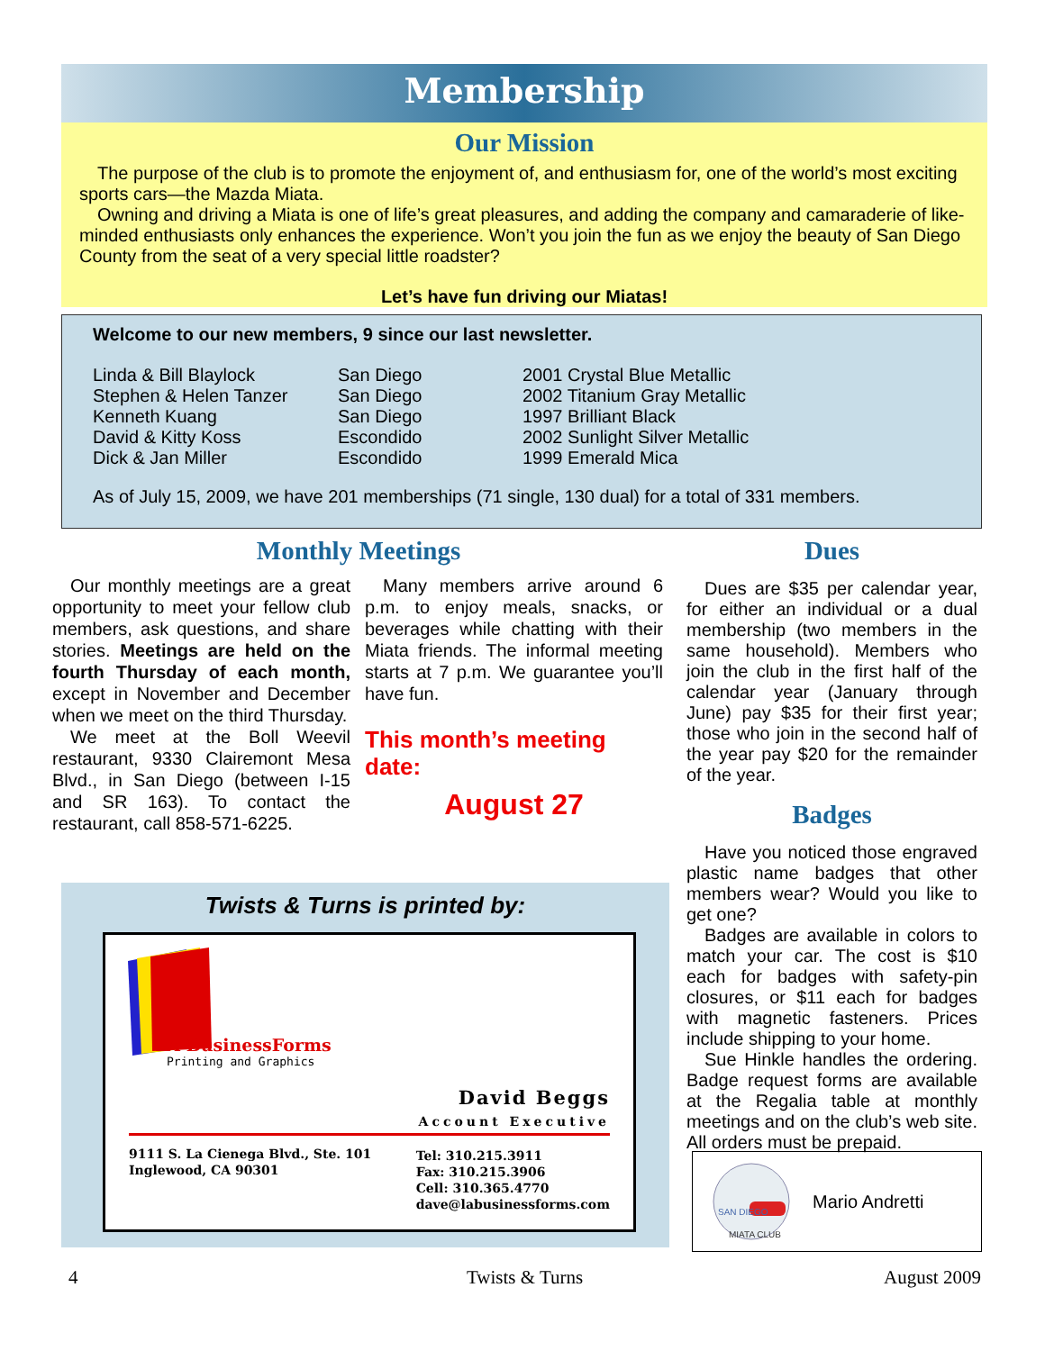Membership
Our Mission
The purpose of the club is to promote the enjoyment of, and enthusiasm for, one of the world’s most exciting sports cars—the Mazda Miata.
Owning and driving a Miata is one of life’s great pleasures, and adding the company and camaraderie of like-minded enthusiasts only enhances the experience. Won’t you join the fun as we enjoy the beauty of San Diego County from the seat of a very special little roadster?
Let’s have fun driving our Miatas!
Welcome to our new members, 9 since our last newsletter.
Linda & Bill Blaylock San Diego 2001 Crystal Blue Metallic Stephen & Helen Tanzer San Diego 2002 Titanium Gray Metallic Kenneth Kuang San Diego 1997 Brilliant Black David & Kitty Koss Escondido 2002 Sunlight Silver Metallic Dick & Jan Miller Escondido 1999 Emerald Mica
As of July 15, 2009, we have 201 memberships (71 single, 130 dual) for a total of 331 members.
Monthly Meetings
Our monthly meetings are a great opportunity to meet your fellow club members, ask questions, and share stories. Meetings are held on the fourth Thursday of each month, except in November and December when we meet on the third Thursday.
We meet at the Boll Weevil restaurant, 9330 Clairemont Mesa Blvd., in San Diego (between I-15 and SR 163). To contact the restaurant, call 858-571-6225.
Many members arrive around 6 p.m. to enjoy meals, snacks, or beverages while chatting with their Miata friends. The informal meeting starts at 7 p.m. We guarantee you’ll have fun.
This month’s meeting date:
August 27
Dues
Dues are $35 per calendar year, for either an individual or a dual membership (two members in the same household). Members who join the club in the first half of the calendar year (January through June) pay $35 for their first year; those who join in the second half of the year pay $20 for the remainder of the year.
Badges
Have you noticed those engraved plastic name badges that other members wear? Would you like to get one?
Badges are available in colors to match your car. The cost is $10 each for badges with safety-pin closures, or $11 each for badges with magnetic fasteners. Prices include shipping to your home.
Sue Hinkle handles the ordering. Badge request forms are available at the Regalia table at monthly meetings and on the club’s web site. All orders must be prepaid.
SAN DIEGO
MIATA CLUB
Mario Andretti
Twists & Turns is printed by:
LA BusinessForms
Printing and Graphics
David Beggs
Account Executive
9111 S. La Cienega Blvd., Ste. 101
Inglewood, CA 90301
Tel: 310.215.3911
Fax: 310.215.3906
Cell: 310.365.4770
dave@labusinessforms.com
4 Twists & Turns August 2009